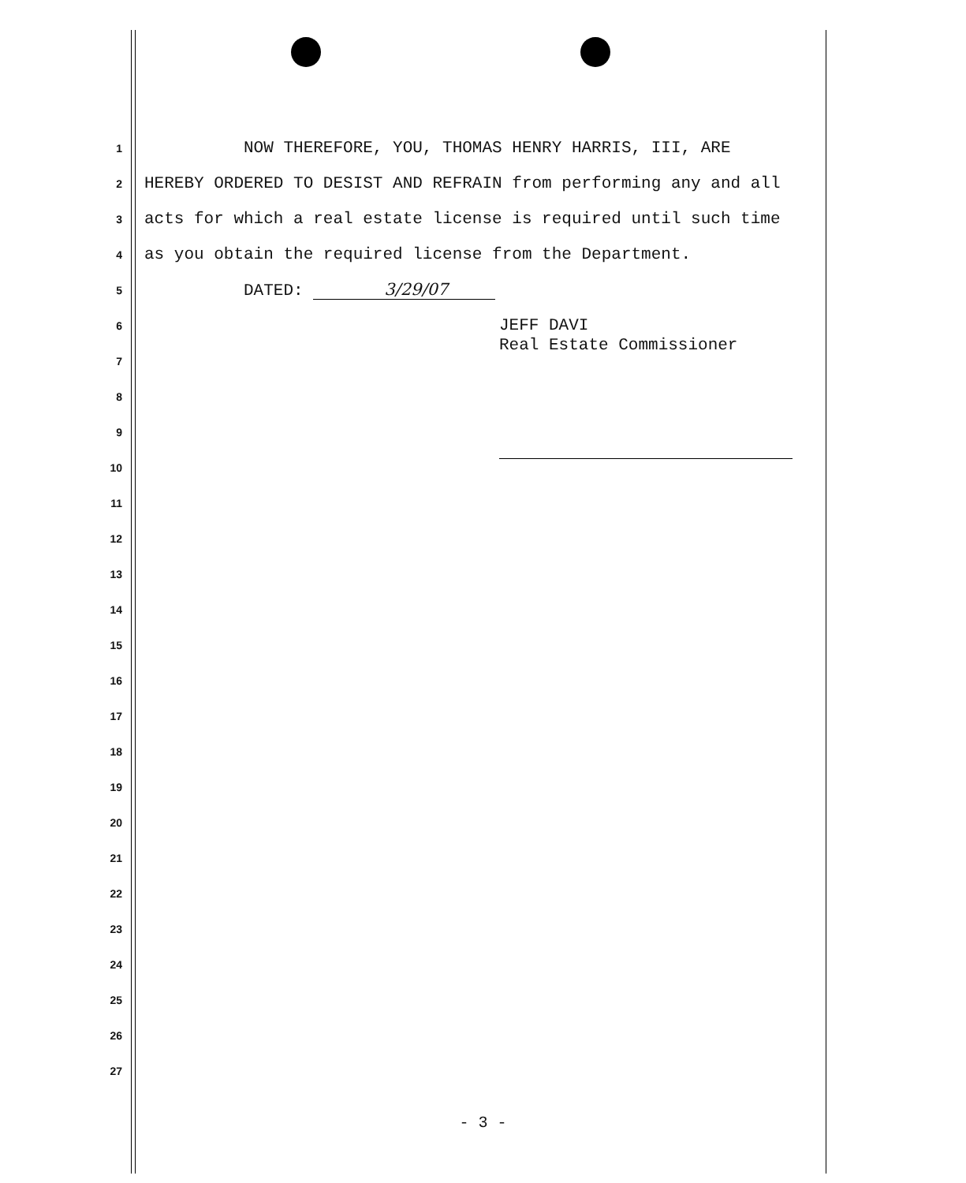1 NOW THEREFORE, YOU, THOMAS HENRY HARRIS, III, ARE
2 HEREBY ORDERED TO DESIST AND REFRAIN from performing any and all
3 acts for which a real estate license is required until such time
4 as you obtain the required license from the Department.
5 DATED: 3/29/07
6 JEFF DAVI
7 Real Estate Commissioner
8
9
10
11
12
13
14
15
16
17
18
19
20
21
22
23
24
25
26
27
- 3 -